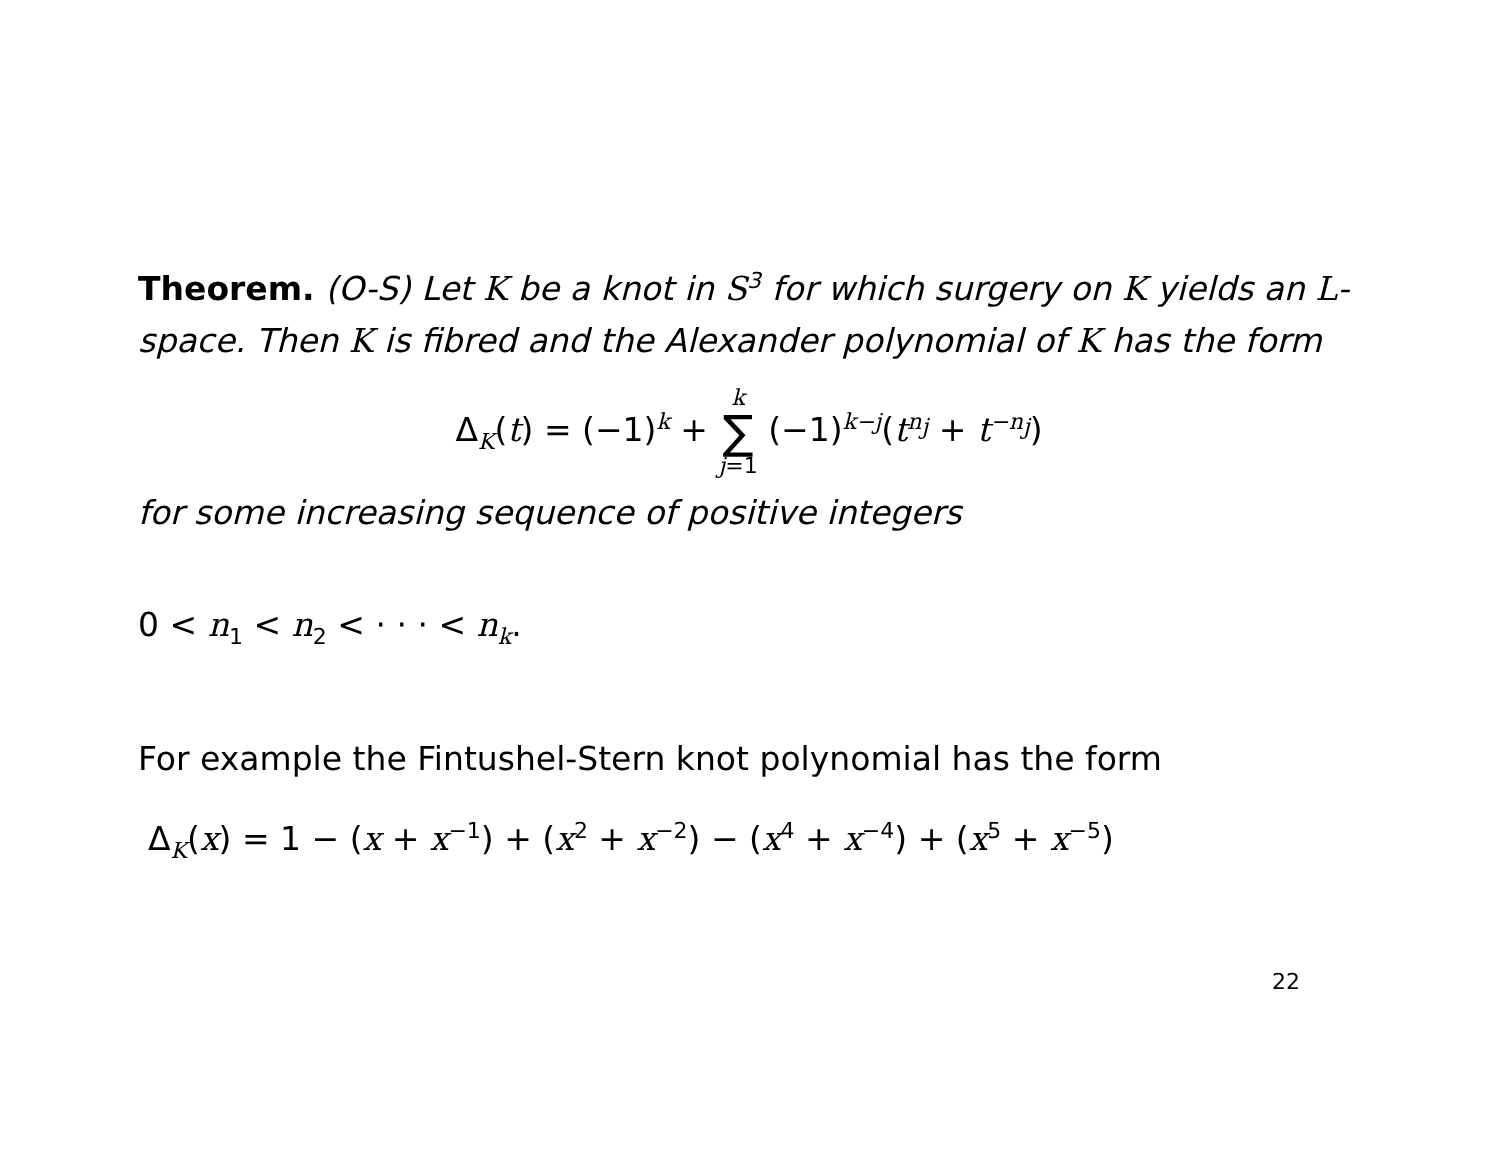Theorem. (O-S) Let K be a knot in S<sup>3</sup> for which surgery on K yields an L-space. Then K is fibred and the Alexander polynomial of K has the form
Δ<sub>K</sub>(t) = (−1)<sup>k</sup> + k ∑ j=1 (−1)<sup>k−j</sup>(t<sup>n<sub>j</sub></sup> + t<sup>−n<sub>j</sub></sup>)
for some increasing sequence of positive integers
0 < n<sub>1</sub> < n<sub>2</sub> < · · · < n<sub>k</sub>.
For example the Fintushel-Stern knot polynomial has the form
Δ<sub>K</sub>(x) = 1 − (x + x<sup>−1</sup>) + (x<sup>2</sup> + x<sup>−2</sup>) − (x<sup>4</sup> + x<sup>−4</sup>) + (x<sup>5</sup> + x<sup>−5</sup>)
22